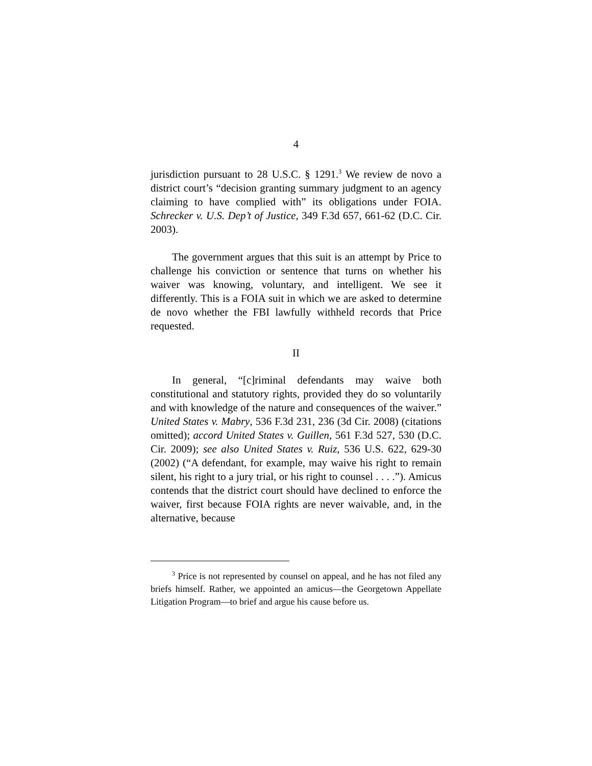4
jurisdiction pursuant to 28 U.S.C. § 1291.<sup>3</sup> We review de novo a district court’s “decision granting summary judgment to an agency claiming to have complied with” its obligations under FOIA. Schrecker v. U.S. Dep’t of Justice, 349 F.3d 657, 661-62 (D.C. Cir. 2003).
The government argues that this suit is an attempt by Price to challenge his conviction or sentence that turns on whether his waiver was knowing, voluntary, and intelligent. We see it differently. This is a FOIA suit in which we are asked to determine de novo whether the FBI lawfully withheld records that Price requested.
II
In general, “[c]riminal defendants may waive both constitutional and statutory rights, provided they do so voluntarily and with knowledge of the nature and consequences of the waiver.” United States v. Mabry, 536 F.3d 231, 236 (3d Cir. 2008) (citations omitted); accord United States v. Guillen, 561 F.3d 527, 530 (D.C. Cir. 2009); see also United States v. Ruiz, 536 U.S. 622, 629-30 (2002) (“A defendant, for example, may waive his right to remain silent, his right to a jury trial, or his right to counsel . . . .”). Amicus contends that the district court should have declined to enforce the waiver, first because FOIA rights are never waivable, and, in the alternative, because
<sup>3</sup> Price is not represented by counsel on appeal, and he has not filed any briefs himself. Rather, we appointed an amicus—the Georgetown Appellate Litigation Program—to brief and argue his cause before us.